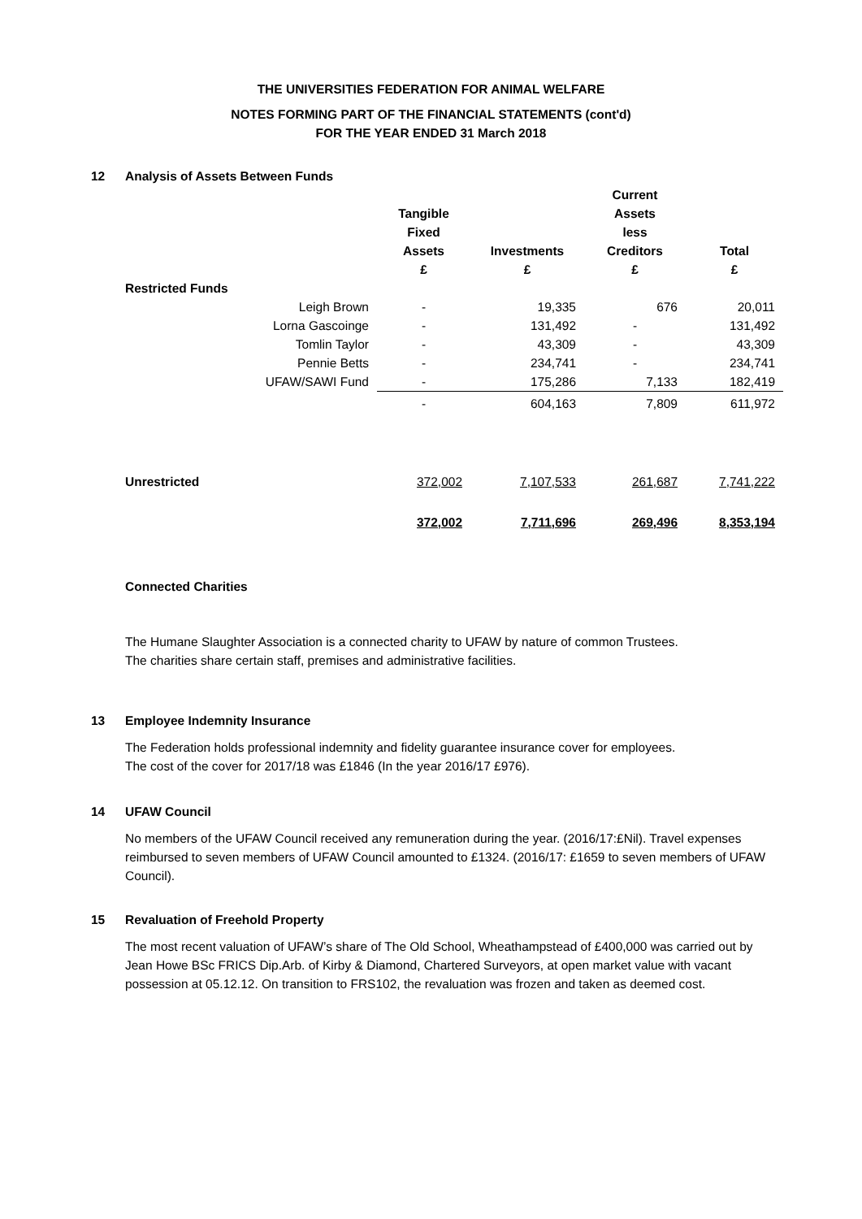THE UNIVERSITIES FEDERATION FOR ANIMAL WELFARE
NOTES FORMING PART OF THE FINANCIAL STATEMENTS (cont'd)
FOR THE YEAR ENDED 31 March 2018
12 Analysis of Assets Between Funds
| | Tangible Fixed Assets £ | Investments £ | Current Assets less Creditors £ | Total £ |
| --- | --- | --- | --- | --- |
| Restricted Funds | | | | |
| Leigh Brown | - | 19,335 | 676 | 20,011 |
| Lorna Gascoinge | - | 131,492 | - | 131,492 |
| Tomlin Taylor | - | 43,309 | - | 43,309 |
| Pennie Betts | - | 234,741 | - | 234,741 |
| UFAW/SAWI Fund | - | 175,286 | 7,133 | 182,419 |
| | - | 604,163 | 7,809 | 611,972 |
| Unrestricted | 372,002 | 7,107,533 | 261,687 | 7,741,222 |
| | 372,002 | 7,711,696 | 269,496 | 8,353,194 |
Connected Charities
The Humane Slaughter Association is a connected charity to UFAW by nature of common Trustees.
The charities share certain staff, premises and administrative facilities.
13 Employee Indemnity Insurance
The Federation holds professional indemnity and fidelity guarantee insurance cover for employees.
The cost of the cover for 2017/18 was £1846 (In the year 2016/17 £976).
14 UFAW Council
No members of the UFAW Council received any remuneration during the year. (2016/17:£Nil). Travel expenses reimbursed to seven members of UFAW Council amounted to £1324. (2016/17: £1659 to seven members of UFAW Council).
15 Revaluation of Freehold Property
The most recent valuation of UFAW’s share of The Old School, Wheathampstead of £400,000 was carried out by Jean Howe BSc FRICS Dip.Arb. of Kirby & Diamond, Chartered Surveyors, at open market value with vacant possession at 05.12.12. On transition to FRS102, the revaluation was frozen and taken as deemed cost.